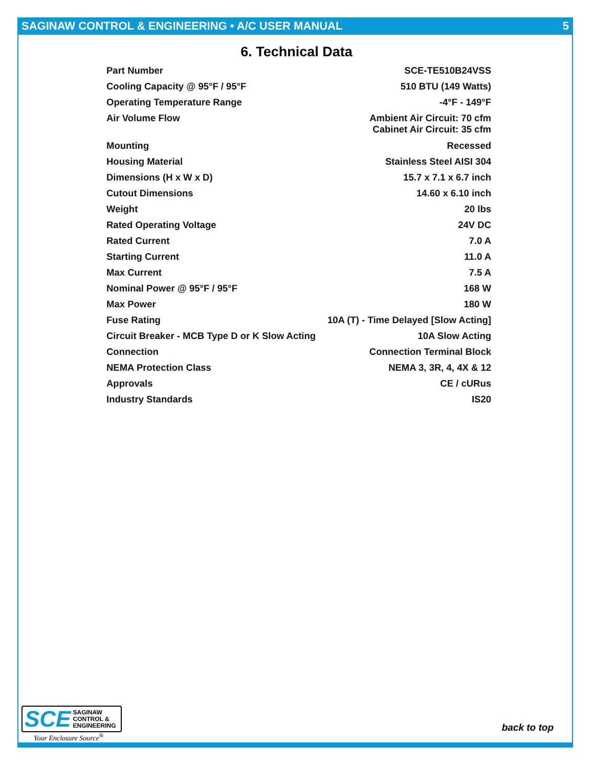SAGINAW CONTROL & ENGINEERING • A/C USER MANUAL 5
6. Technical Data
| Part Number | SCE-TE510B24VSS |
| Cooling Capacity @ 95°F / 95°F | 510 BTU (149 Watts) |
| Operating Temperature Range | -4°F - 149°F |
| Air Volume Flow | Ambient Air Circuit: 70 cfm Cabinet Air Circuit: 35 cfm |
| Mounting | Recessed |
| Housing Material | Stainless Steel AISI 304 |
| Dimensions (H x W x D) | 15.7 x 7.1 x 6.7 inch |
| Cutout Dimensions | 14.60 x 6.10 inch |
| Weight | 20 lbs |
| Rated Operating Voltage | 24V DC |
| Rated Current | 7.0 A |
| Starting Current | 11.0 A |
| Max Current | 7.5 A |
| Nominal Power @ 95°F / 95°F | 168 W |
| Max Power | 180 W |
| Fuse Rating | 10A (T) - Time Delayed [Slow Acting] |
| Circuit Breaker - MCB Type D or K Slow Acting | 10A Slow Acting |
| Connection | Connection Terminal Block |
| NEMA Protection Class | NEMA 3, 3R, 4, 4X & 12 |
| Approvals | CE / cURus |
| Industry Standards | IS20 |
SCE SAGINAW
CONTROL &
ENGINEERING
Your Enclosure Source<sup>®</sup>
back to top